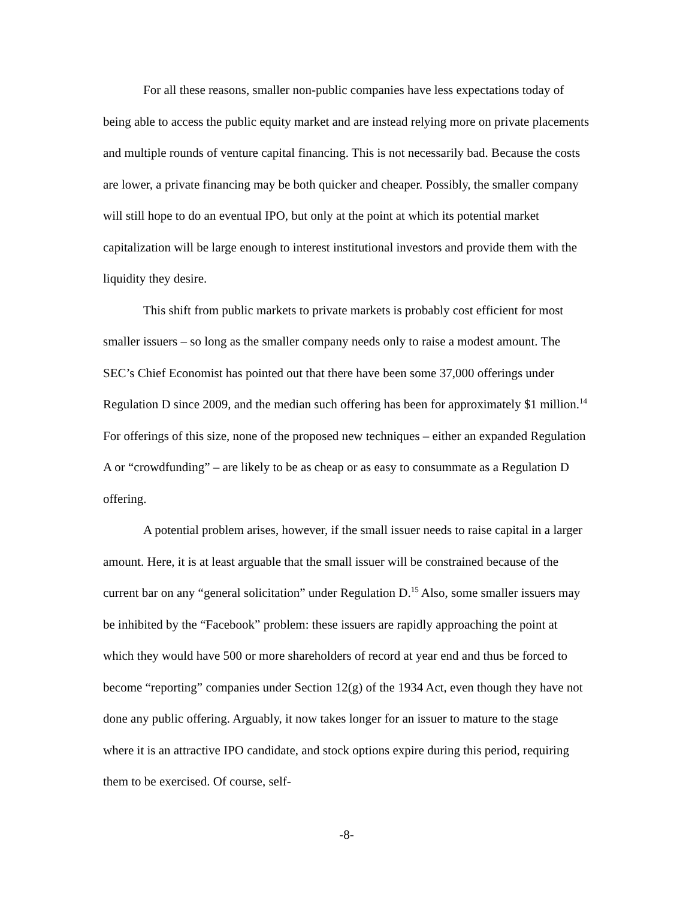For all these reasons, smaller non-public companies have less expectations today of being able to access the public equity market and are instead relying more on private placements and multiple rounds of venture capital financing. This is not necessarily bad. Because the costs are lower, a private financing may be both quicker and cheaper. Possibly, the smaller company will still hope to do an eventual IPO, but only at the point at which its potential market capitalization will be large enough to interest institutional investors and provide them with the liquidity they desire.
This shift from public markets to private markets is probably cost efficient for most smaller issuers – so long as the smaller company needs only to raise a modest amount. The SEC’s Chief Economist has pointed out that there have been some 37,000 offerings under Regulation D since 2009, and the median such offering has been for approximately $1 million.<sup>14</sup> For offerings of this size, none of the proposed new techniques – either an expanded Regulation A or “crowdfunding” – are likely to be as cheap or as easy to consummate as a Regulation D offering.
A potential problem arises, however, if the small issuer needs to raise capital in a larger amount. Here, it is at least arguable that the small issuer will be constrained because of the current bar on any “general solicitation” under Regulation D.<sup>15</sup> Also, some smaller issuers may be inhibited by the “Facebook” problem: these issuers are rapidly approaching the point at which they would have 500 or more shareholders of record at year end and thus be forced to become “reporting” companies under Section 12(g) of the 1934 Act, even though they have not done any public offering. Arguably, it now takes longer for an issuer to mature to the stage where it is an attractive IPO candidate, and stock options expire during this period, requiring them to be exercised. Of course, self-
-8-